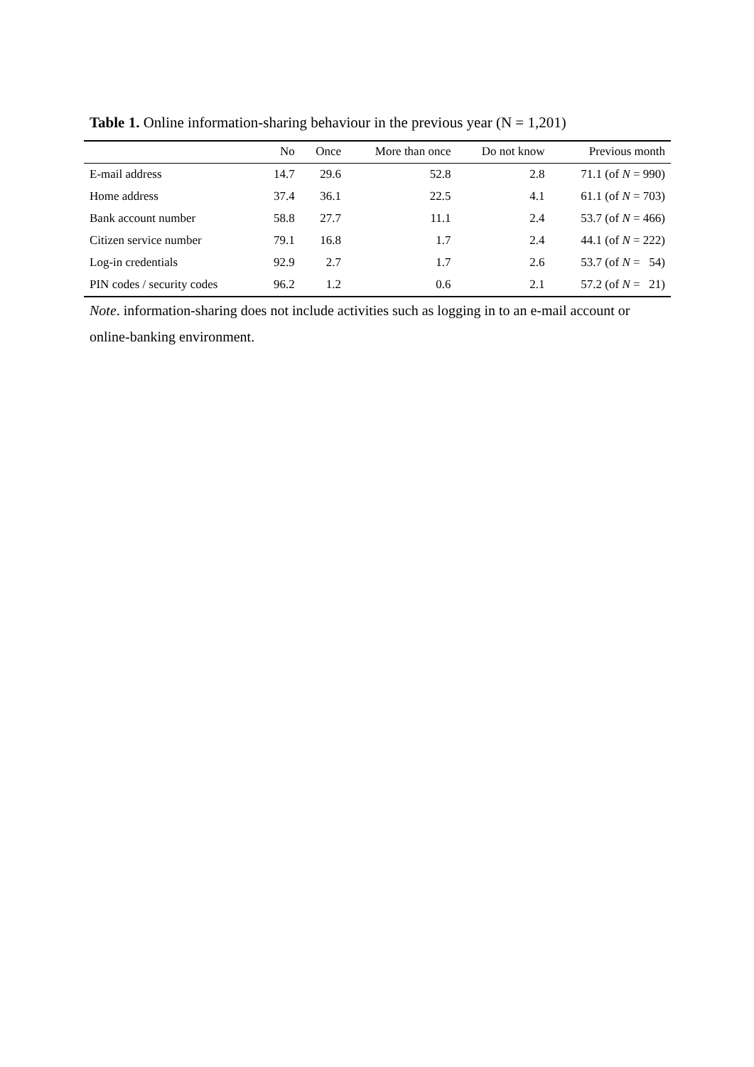Table 1. Online information-sharing behaviour in the previous year (N = 1,201)
| | No | Once | More than once | Do not know | Previous month |
| --- | --- | --- | --- | --- | --- |
| E-mail address | 14.7 | 29.6 | 52.8 | 2.8 | 71.1 (of N = 990) |
| Home address | 37.4 | 36.1 | 22.5 | 4.1 | 61.1 (of N = 703) |
| Bank account number | 58.8 | 27.7 | 11.1 | 2.4 | 53.7 (of N = 466) |
| Citizen service number | 79.1 | 16.8 | 1.7 | 2.4 | 44.1 (of N = 222) |
| Log-in credentials | 92.9 | 2.7 | 1.7 | 2.6 | 53.7 (of N = 54) |
| PIN codes / security codes | 96.2 | 1.2 | 0.6 | 2.1 | 57.2 (of N = 21) |
Note. information-sharing does not include activities such as logging in to an e-mail account or online-banking environment.